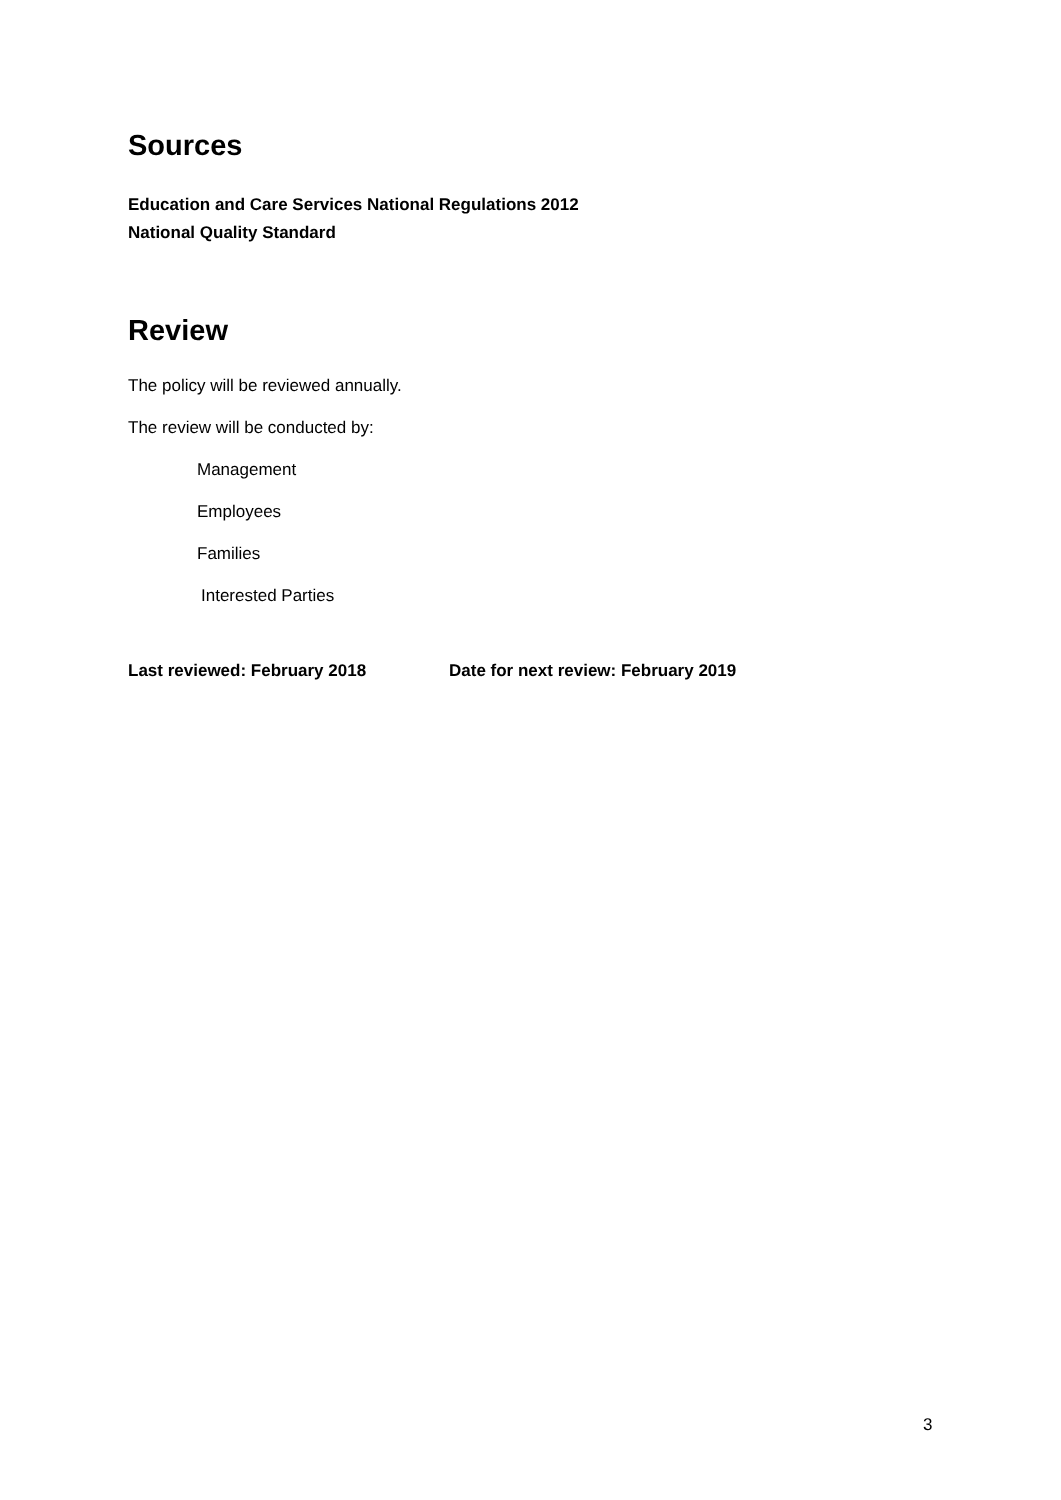Sources
Education and Care Services National Regulations 2012
National Quality Standard
Review
The policy will be reviewed annually.
The review will be conducted by:
Management
Employees
Families
Interested Parties
Last reviewed: February 2018 Date for next review: February 2019
3